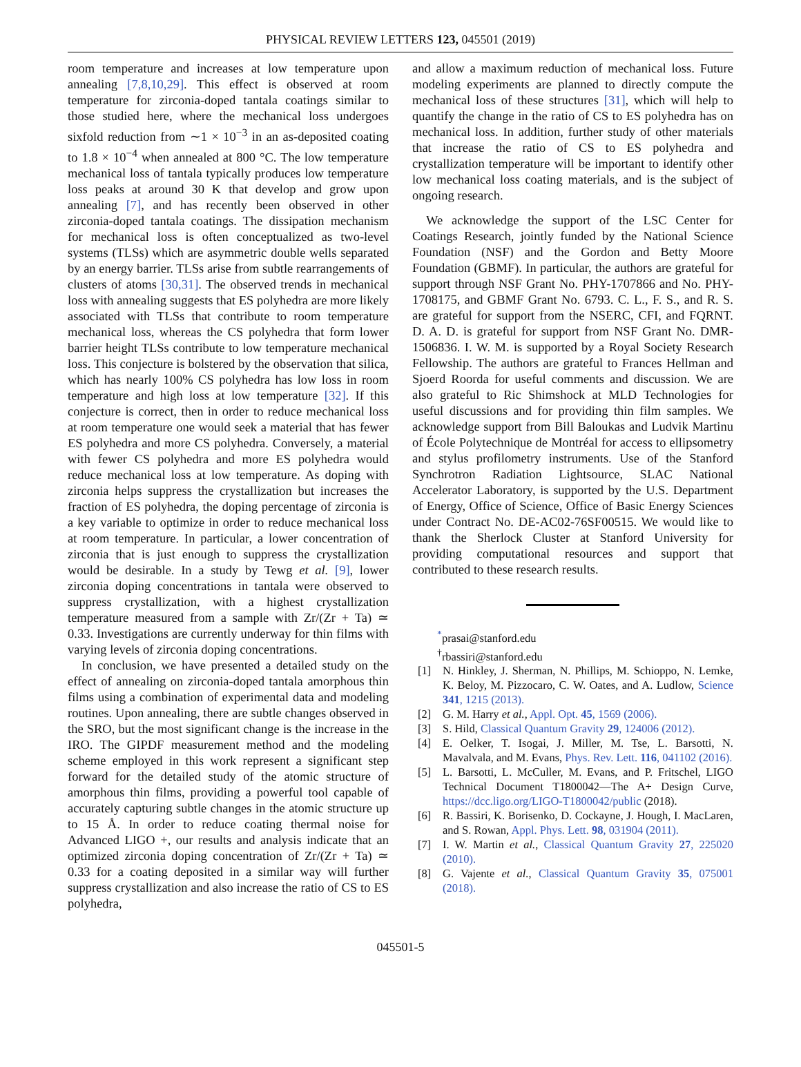PHYSICAL REVIEW LETTERS 123, 045501 (2019)
room temperature and increases at low temperature upon annealing [7,8,10,29]. This effect is observed at room temperature for zirconia-doped tantala coatings similar to those studied here, where the mechanical loss undergoes sixfold reduction from ∼1 × 10<sup>−3</sup> in an as-deposited coating to 1.8 × 10<sup>−4</sup> when annealed at 800 °C. The low temperature mechanical loss of tantala typically produces low temperature loss peaks at around 30 K that develop and grow upon annealing [7], and has recently been observed in other zirconia-doped tantala coatings. The dissipation mechanism for mechanical loss is often conceptualized as two-level systems (TLSs) which are asymmetric double wells separated by an energy barrier. TLSs arise from subtle rearrangements of clusters of atoms [30,31]. The observed trends in mechanical loss with annealing suggests that ES polyhedra are more likely associated with TLSs that contribute to room temperature mechanical loss, whereas the CS polyhedra that form lower barrier height TLSs contribute to low temperature mechanical loss. This conjecture is bolstered by the observation that silica, which has nearly 100% CS polyhedra has low loss in room temperature and high loss at low temperature [32]. If this conjecture is correct, then in order to reduce mechanical loss at room temperature one would seek a material that has fewer ES polyhedra and more CS polyhedra. Conversely, a material with fewer CS polyhedra and more ES polyhedra would reduce mechanical loss at low temperature. As doping with zirconia helps suppress the crystallization but increases the fraction of ES polyhedra, the doping percentage of zirconia is a key variable to optimize in order to reduce mechanical loss at room temperature. In particular, a lower concentration of zirconia that is just enough to suppress the crystallization would be desirable. In a study by Tewg et al. [9], lower zirconia doping concentrations in tantala were observed to suppress crystallization, with a highest crystallization temperature measured from a sample with Zr/(Zr + Ta) ≃ 0.33. Investigations are currently underway for thin films with varying levels of zirconia doping concentrations.
In conclusion, we have presented a detailed study on the effect of annealing on zirconia-doped tantala amorphous thin films using a combination of experimental data and modeling routines. Upon annealing, there are subtle changes observed in the SRO, but the most significant change is the increase in the IRO. The GIPDF measurement method and the modeling scheme employed in this work represent a significant step forward for the detailed study of the atomic structure of amorphous thin films, providing a powerful tool capable of accurately capturing subtle changes in the atomic structure up to 15 Å. In order to reduce coating thermal noise for Advanced LIGO +, our results and analysis indicate that an optimized zirconia doping concentration of Zr/(Zr + Ta) ≃ 0.33 for a coating deposited in a similar way will further suppress crystallization and also increase the ratio of CS to ES polyhedra,
and allow a maximum reduction of mechanical loss. Future modeling experiments are planned to directly compute the mechanical loss of these structures [31], which will help to quantify the change in the ratio of CS to ES polyhedra has on mechanical loss. In addition, further study of other materials that increase the ratio of CS to ES polyhedra and crystallization temperature will be important to identify other low mechanical loss coating materials, and is the subject of ongoing research.
We acknowledge the support of the LSC Center for Coatings Research, jointly funded by the National Science Foundation (NSF) and the Gordon and Betty Moore Foundation (GBMF). In particular, the authors are grateful for support through NSF Grant No. PHY-1707866 and No. PHY-1708175, and GBMF Grant No. 6793. C. L., F. S., and R. S. are grateful for support from the NSERC, CFI, and FQRNT. D. A. D. is grateful for support from NSF Grant No. DMR-1506836. I. W. M. is supported by a Royal Society Research Fellowship. The authors are grateful to Frances Hellman and Sjoerd Roorda for useful comments and discussion. We are also grateful to Ric Shimshock at MLD Technologies for useful discussions and for providing thin film samples. We acknowledge support from Bill Baloukas and Ludvik Martinu of École Polytechnique de Montréal for access to ellipsometry and stylus profilometry instruments. Use of the Stanford Synchrotron Radiation Lightsource, SLAC National Accelerator Laboratory, is supported by the U.S. Department of Energy, Office of Science, Office of Basic Energy Sciences under Contract No. DE-AC02-76SF00515. We would like to thank the Sherlock Cluster at Stanford University for providing computational resources and support that contributed to these research results.
<sup>*</sup> prasai@stanford.edu
<sup>†</sup> rbassiri@stanford.edu
[1] N. Hinkley, J. Sherman, N. Phillips, M. Schioppo, N. Lemke, K. Beloy, M. Pizzocaro, C. W. Oates, and A. Ludlow, Science 341, 1215 (2013).
[2] G. M. Harry et al., Appl. Opt. 45, 1569 (2006).
[3] S. Hild, Classical Quantum Gravity 29, 124006 (2012).
[4] E. Oelker, T. Isogai, J. Miller, M. Tse, L. Barsotti, N. Mavalvala, and M. Evans, Phys. Rev. Lett. 116, 041102 (2016).
[5] L. Barsotti, L. McCuller, M. Evans, and P. Fritschel, LIGO Technical Document T1800042—The A+ Design Curve, https://dcc.ligo.org/LIGO-T1800042/public (2018).
[6] R. Bassiri, K. Borisenko, D. Cockayne, J. Hough, I. MacLaren, and S. Rowan, Appl. Phys. Lett. 98, 031904 (2011).
[7] I. W. Martin et al., Classical Quantum Gravity 27, 225020 (2010).
[8] G. Vajente et al., Classical Quantum Gravity 35, 075001 (2018).
045501-5